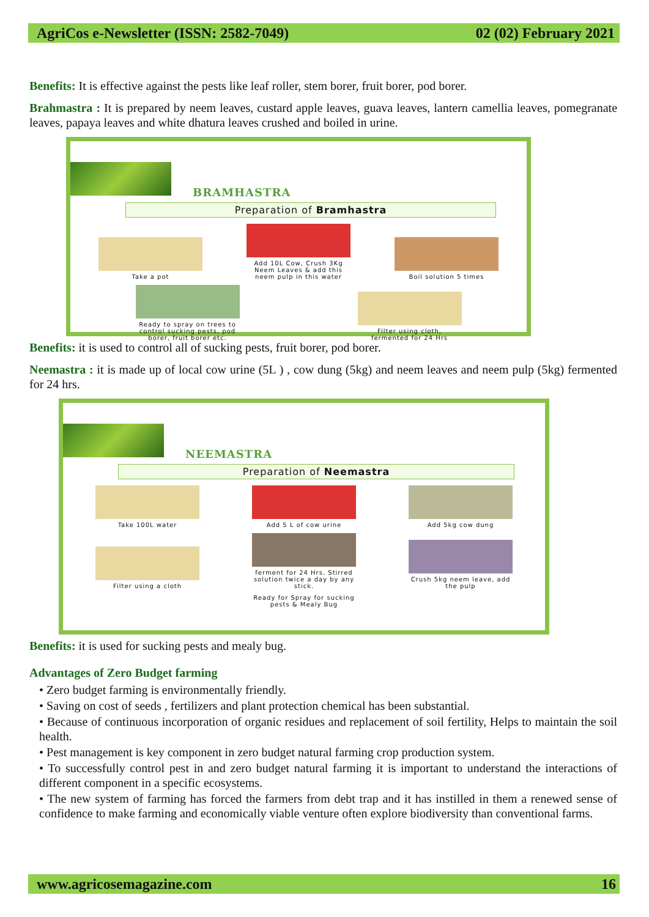AgriCos e-Newsletter (ISSN: 2582-7049) 02 (02) February 2021
Benefits: It is effective against the pests like leaf roller, stem borer, fruit borer, pod borer.
Brahmastra : It is prepared by neem leaves, custard apple leaves, guava leaves, lantern camellia leaves, pomegranate leaves, papaya leaves and white dhatura leaves crushed and boiled in urine.
BRAMHASTRA
Preparation of Bramhastra
Take a pot
Add 10L Cow, Crush 3Kg Neem Leaves & add this neem pulp in this water
Boil solution 5 times
Ready to spray on trees to control sucking pests, pod borer, fruit borer etc.
Filter using cloth, fermented for 24 Hrs
Benefits: it is used to control all of sucking pests, fruit borer, pod borer.
Neemastra : it is made up of local cow urine (5L ) , cow dung (5kg) and neem leaves and neem pulp (5kg) fermented for 24 hrs.
NEEMASTRA
Preparation of Neemastra
Take 100L water
Add 5 L of cow urine
Add 5kg cow dung
Filter using a cloth
ferment for 24 Hrs. Stirred solution twice a day by any stick.
Crush 5kg neem leave, add the pulp
Ready for Spray for sucking pests & Mealy Bug
Benefits: it is used for sucking pests and mealy bug.
Advantages of Zero Budget farming
• Zero budget farming is environmentally friendly.
• Saving on cost of seeds , fertilizers and plant protection chemical has been substantial.
• Because of continuous incorporation of organic residues and replacement of soil fertility, Helps to maintain the soil health.
• Pest management is key component in zero budget natural farming crop production system.
• To successfully control pest in and zero budget natural farming it is important to understand the interactions of different component in a specific ecosystems.
• The new system of farming has forced the farmers from debt trap and it has instilled in them a renewed sense of confidence to make farming and economically viable venture often explore biodiversity than conventional farms.
www.agricosemagazine.com 16